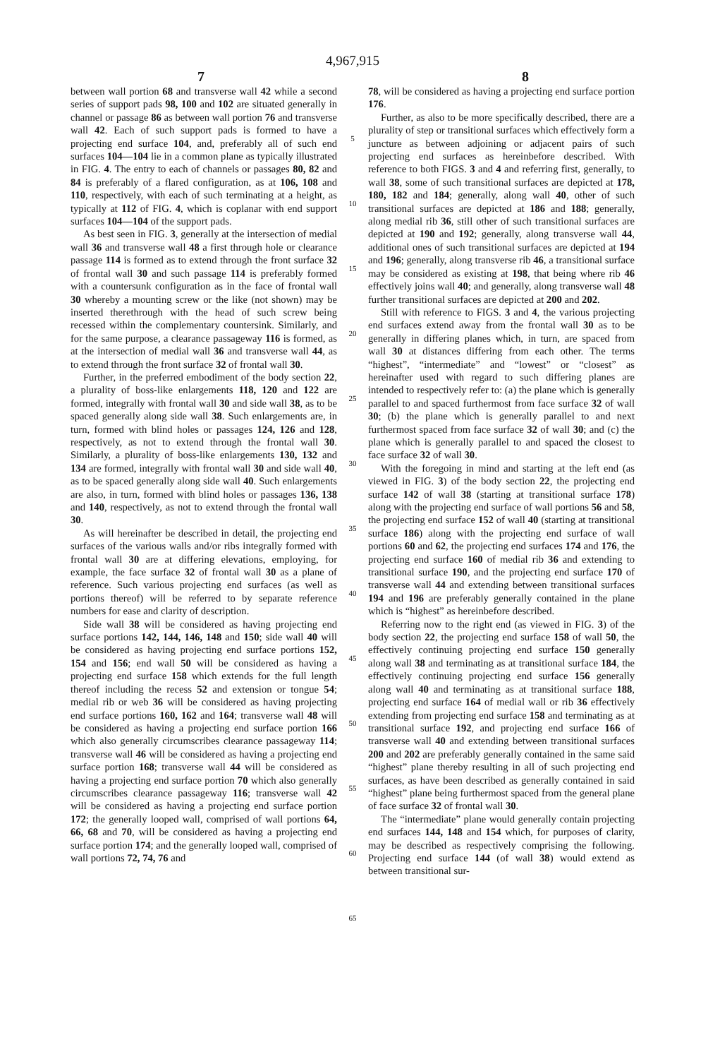4,967,915
7 8
between wall portion 68 and transverse wall 42 while a second series of support pads 98, 100 and 102 are situated generally in channel or passage 86 as between wall portion 76 and transverse wall 42. Each of such support pads is formed to have a projecting end surface 104, and, preferably all of such end surfaces 104—104 lie in a common plane as typically illustrated in FIG. 4. The entry to each of channels or passages 80, 82 and 84 is preferably of a flared configuration, as at 106, 108 and 110, respectively, with each of such terminating at a height, as typically at 112 of FIG. 4, which is coplanar with end support surfaces 104—104 of the support pads.
As best seen in FIG. 3, generally at the intersection of medial wall 36 and transverse wall 48 a first through hole or clearance passage 114 is formed as to extend through the front surface 32 of frontal wall 30 and such passage 114 is preferably formed with a countersunk configuration as in the face of frontal wall 30 whereby a mounting screw or the like (not shown) may be inserted therethrough with the head of such screw being recessed within the complementary countersink. Similarly, and for the same purpose, a clearance passageway 116 is formed, as at the intersection of medial wall 36 and transverse wall 44, as to extend through the front surface 32 of frontal wall 30.
Further, in the preferred embodiment of the body section 22, a plurality of boss-like enlargements 118, 120 and 122 are formed, integrally with frontal wall 30 and side wall 38, as to be spaced generally along side wall 38. Such enlargements are, in turn, formed with blind holes or passages 124, 126 and 128, respectively, as not to extend through the frontal wall 30. Similarly, a plurality of boss-like enlargements 130, 132 and 134 are formed, integrally with frontal wall 30 and side wall 40, as to be spaced generally along side wall 40. Such enlargements are also, in turn, formed with blind holes or passages 136, 138 and 140, respectively, as not to extend through the frontal wall 30.
As will hereinafter be described in detail, the projecting end surfaces of the various walls and/or ribs integrally formed with frontal wall 30 are at differing elevations, employing, for example, the face surface 32 of frontal wall 30 as a plane of reference. Such various projecting end surfaces (as well as portions thereof) will be referred to by separate reference numbers for ease and clarity of description.
Side wall 38 will be considered as having projecting end surface portions 142, 144, 146, 148 and 150; side wall 40 will be considered as having projecting end surface portions 152, 154 and 156; end wall 50 will be considered as having a projecting end surface 158 which extends for the full length thereof including the recess 52 and extension or tongue 54; medial rib or web 36 will be considered as having projecting end surface portions 160, 162 and 164; transverse wall 48 will be considered as having a projecting end surface portion 166 which also generally circumscribes clearance passageway 114; transverse wall 46 will be considered as having a projecting end surface portion 168; transverse wall 44 will be considered as having a projecting end surface portion 70 which also generally circumscribes clearance passageway 116; transverse wall 42 will be considered as having a projecting end surface portion 172; the generally looped wall, comprised of wall portions 64, 66, 68 and 70, will be considered as having a projecting end surface portion 174; and the generally looped wall, comprised of wall portions 72, 74, 76 and
5
10
15
20
25
30
35
40
45
50
55
60
65
78, will be considered as having a projecting end surface portion 176.
Further, as also to be more specifically described, there are a plurality of step or transitional surfaces which effectively form a juncture as between adjoining or adjacent pairs of such projecting end surfaces as hereinbefore described. With reference to both FIGS. 3 and 4 and referring first, generally, to wall 38, some of such transitional surfaces are depicted at 178, 180, 182 and 184; generally, along wall 40, other of such transitional surfaces are depicted at 186 and 188; generally, along medial rib 36, still other of such transitional surfaces are depicted at 190 and 192; generally, along transverse wall 44, additional ones of such transitional surfaces are depicted at 194 and 196; generally, along transverse rib 46, a transitional surface may be considered as existing at 198, that being where rib 46 effectively joins wall 40; and generally, along transverse wall 48 further transitional surfaces are depicted at 200 and 202.
Still with reference to FIGS. 3 and 4, the various projecting end surfaces extend away from the frontal wall 30 as to be generally in differing planes which, in turn, are spaced from wall 30 at distances differing from each other. The terms “highest”, “intermediate” and “lowest” or “closest” as hereinafter used with regard to such differing planes are intended to respectively refer to: (a) the plane which is generally parallel to and spaced furthermost from face surface 32 of wall 30; (b) the plane which is generally parallel to and next furthermost spaced from face surface 32 of wall 30; and (c) the plane which is generally parallel to and spaced the closest to face surface 32 of wall 30.
With the foregoing in mind and starting at the left end (as viewed in FIG. 3) of the body section 22, the projecting end surface 142 of wall 38 (starting at transitional surface 178) along with the projecting end surface of wall portions 56 and 58, the projecting end surface 152 of wall 40 (starting at transitional surface 186) along with the projecting end surface of wall portions 60 and 62, the projecting end surfaces 174 and 176, the projecting end surface 160 of medial rib 36 and extending to transitional surface 190, and the projecting end surface 170 of transverse wall 44 and extending between transitional surfaces 194 and 196 are preferably generally contained in the plane which is “highest” as hereinbefore described.
Referring now to the right end (as viewed in FIG. 3) of the body section 22, the projecting end surface 158 of wall 50, the effectively continuing projecting end surface 150 generally along wall 38 and terminating as at transitional surface 184, the effectively continuing projecting end surface 156 generally along wall 40 and terminating as at transitional surface 188, projecting end surface 164 of medial wall or rib 36 effectively extending from projecting end surface 158 and terminating as at transitional surface 192, and projecting end surface 166 of transverse wall 40 and extending between transitional surfaces 200 and 202 are preferably generally contained in the same said “highest” plane thereby resulting in all of such projecting end surfaces, as have been described as generally contained in said “highest” plane being furthermost spaced from the general plane of face surface 32 of frontal wall 30.
The “intermediate” plane would generally contain projecting end surfaces 144, 148 and 154 which, for purposes of clarity, may be described as respectively comprising the following. Projecting end surface 144 (of wall 38) would extend as between transitional sur-